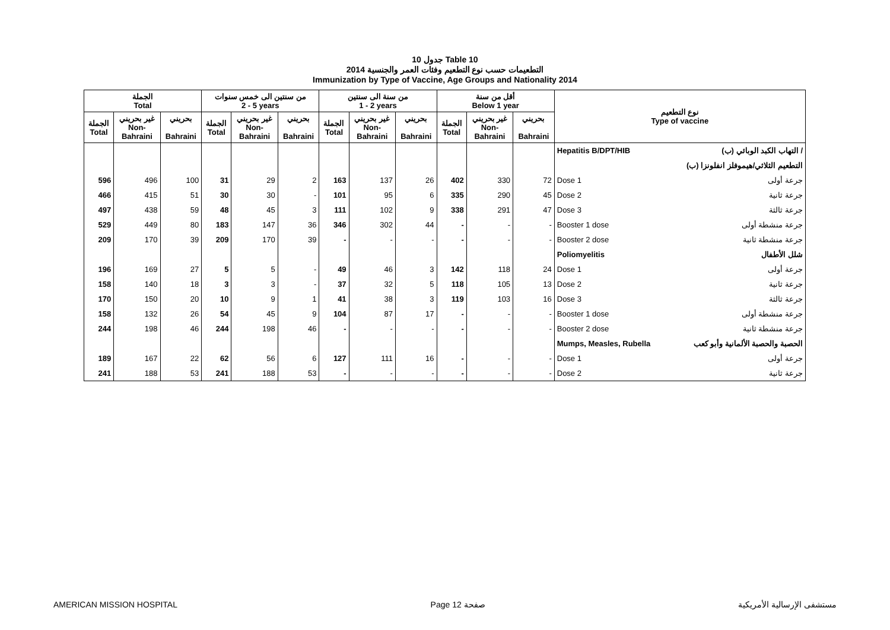جدول 10 Table 10
التطعيمات حسب نوع التطعيم وفئات العمر والجنسية 2014
Immunization by Type of Vaccine, Age Groups and Nationality 2014
| الجملة Total | | | من سنتين الى خمس سنوات 2 - 5 years | | | من سنة الى سنتين 1 - 2 years | | | أقل من سنة Below 1 year | | | نوع التطعيم Type of vaccine | |
| --- | --- | --- | --- | --- | --- | --- | --- | --- | --- | --- | --- | --- | --- |
| الجملة Total | غير بحريني Non- Bahraini | بحريني Bahraini | الجملة Total | غير بحريني Non- Bahraini | بحريني Bahraini | الجملة Total | غير بحريني Non- Bahraini | بحريني Bahraini | الجملة Total | غير بحريني Non- Bahraini | بحريني Bahraini | | |
| | | | | | | | | | | | | Hepatitis B/DPT/HIB | التهاب الكبد الوبائي (ب) / |
| | | | | | | | | | | | | | التطعيم الثلاثي/هيموفلز انفلونزا (ب) |
| 596 | 496 | 100 | 31 | 29 | 2 | 163 | 137 | 26 | 402 | 330 | 72 | Dose 1 | جرعة أولى |
| 466 | 415 | 51 | 30 | 30 | - | 101 | 95 | 6 | 335 | 290 | 45 | Dose 2 | جرعة ثانية |
| 497 | 438 | 59 | 48 | 45 | 3 | 111 | 102 | 9 | 338 | 291 | 47 | Dose 3 | جرعة ثالثة |
| 529 | 449 | 80 | 183 | 147 | 36 | 346 | 302 | 44 | - | - | - | Booster 1 dose | جرعة منشطة أولى |
| 209 | 170 | 39 | 209 | 170 | 39 | - | - | - | - | - | - | Booster 2 dose | جرعة منشطة ثانية |
| | | | | | | | | | | | | Poliomyelitis | شلل الأطفال |
| 196 | 169 | 27 | 5 | 5 | - | 49 | 46 | 3 | 142 | 118 | 24 | Dose 1 | جرعة أولى |
| 158 | 140 | 18 | 3 | 3 | - | 37 | 32 | 5 | 118 | 105 | 13 | Dose 2 | جرعة ثانية |
| 170 | 150 | 20 | 10 | 9 | 1 | 41 | 38 | 3 | 119 | 103 | 16 | Dose 3 | جرعة ثالثة |
| 158 | 132 | 26 | 54 | 45 | 9 | 104 | 87 | 17 | - | - | - | Booster 1 dose | جرعة منشطة أولى |
| 244 | 198 | 46 | 244 | 198 | 46 | - | - | - | - | - | - | Booster 2 dose | جرعة منشطة ثانية |
| | | | | | | | | | | | | Mumps, Measles, Rubella | الحصبة والحصبة الألمانية وأبو كعب |
| 189 | 167 | 22 | 62 | 56 | 6 | 127 | 111 | 16 | - | - | - | Dose 1 | جرعة أولى |
| 241 | 188 | 53 | 241 | 188 | 53 | - | - | - | - | - | - | Dose 2 | جرعة ثانية |
AMERICAN MISSION HOSPITAL Page 12 صفحة مستشفى الإرسالية الأمريكية